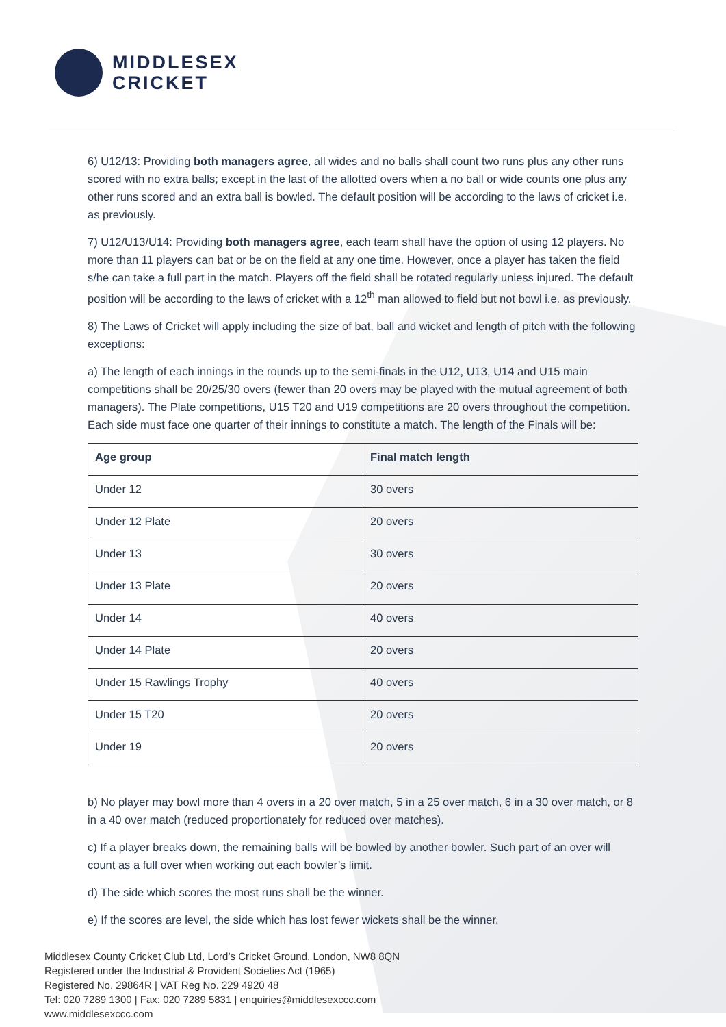MIDDLESEX
CRICKET
6) U12/13: Providing both managers agree, all wides and no balls shall count two runs plus any other runs scored with no extra balls; except in the last of the allotted overs when a no ball or wide counts one plus any other runs scored and an extra ball is bowled. The default position will be according to the laws of cricket i.e. as previously.
7) U12/U13/U14: Providing both managers agree, each team shall have the option of using 12 players. No more than 11 players can bat or be on the field at any one time. However, once a player has taken the field s/he can take a full part in the match. Players off the field shall be rotated regularly unless injured. The default position will be according to the laws of cricket with a 12<sup>th</sup> man allowed to field but not bowl i.e. as previously.
8) The Laws of Cricket will apply including the size of bat, ball and wicket and length of pitch with the following exceptions:
a) The length of each innings in the rounds up to the semi-finals in the U12, U13, U14 and U15 main competitions shall be 20/25/30 overs (fewer than 20 overs may be played with the mutual agreement of both managers). The Plate competitions, U15 T20 and U19 competitions are 20 overs throughout the competition. Each side must face one quarter of their innings to constitute a match. The length of the Finals will be:
| Age group | Final match length |
| --- | --- |
| Under 12 | 30 overs |
| Under 12 Plate | 20 overs |
| Under 13 | 30 overs |
| Under 13 Plate | 20 overs |
| Under 14 | 40 overs |
| Under 14 Plate | 20 overs |
| Under 15 Rawlings Trophy | 40 overs |
| Under 15 T20 | 20 overs |
| Under 19 | 20 overs |
b) No player may bowl more than 4 overs in a 20 over match, 5 in a 25 over match, 6 in a 30 over match, or 8 in a 40 over match (reduced proportionately for reduced over matches).
c) If a player breaks down, the remaining balls will be bowled by another bowler. Such part of an over will count as a full over when working out each bowler’s limit.
d) The side which scores the most runs shall be the winner.
e) If the scores are level, the side which has lost fewer wickets shall be the winner.
Middlesex County Cricket Club Ltd, Lord’s Cricket Ground, London, NW8 8QN
Registered under the Industrial & Provident Societies Act (1965)
Registered No. 29864R | VAT Reg No. 229 4920 48
Tel: 020 7289 1300 | Fax: 020 7289 5831 | enquiries@middlesexccc.com
www.middlesexccc.com